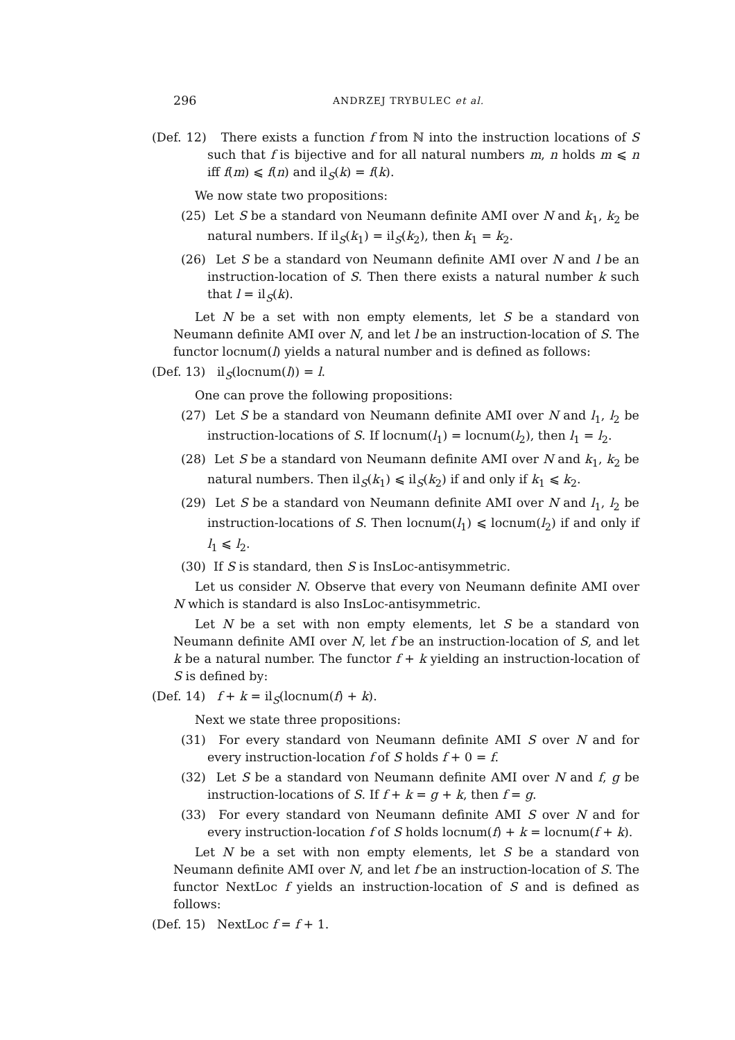296 ANDRZEJ TRYBULEC et al.
(Def. 12) There exists a function f from ℕ into the instruction locations of S such that f is bijective and for all natural numbers m, n holds m ⩽ n iff f(m) ⩽ f(n) and il<sub>S</sub>(k) = f(k).
We now state two propositions:
(25) Let S be a standard von Neumann definite AMI over N and k<sub>1</sub>, k<sub>2</sub> be natural numbers. If il<sub>S</sub>(k<sub>1</sub>) = il<sub>S</sub>(k<sub>2</sub>), then k<sub>1</sub> = k<sub>2</sub>.
(26) Let S be a standard von Neumann definite AMI over N and l be an instruction-location of S. Then there exists a natural number k such that l = il<sub>S</sub>(k).
Let N be a set with non empty elements, let S be a standard von Neumann definite AMI over N, and let l be an instruction-location of S. The functor locnum(l) yields a natural number and is defined as follows:
(Def. 13) il<sub>S</sub>(locnum(l)) = l.
One can prove the following propositions:
(27) Let S be a standard von Neumann definite AMI over N and l<sub>1</sub>, l<sub>2</sub> be instruction-locations of S. If locnum(l<sub>1</sub>) = locnum(l<sub>2</sub>), then l<sub>1</sub> = l<sub>2</sub>.
(28) Let S be a standard von Neumann definite AMI over N and k<sub>1</sub>, k<sub>2</sub> be natural numbers. Then il<sub>S</sub>(k<sub>1</sub>) ⩽ il<sub>S</sub>(k<sub>2</sub>) if and only if k<sub>1</sub> ⩽ k<sub>2</sub>.
(29) Let S be a standard von Neumann definite AMI over N and l<sub>1</sub>, l<sub>2</sub> be instruction-locations of S. Then locnum(l<sub>1</sub>) ⩽ locnum(l<sub>2</sub>) if and only if l<sub>1</sub> ⩽ l<sub>2</sub>.
(30) If S is standard, then S is InsLoc-antisymmetric.
Let us consider N. Observe that every von Neumann definite AMI over N which is standard is also InsLoc-antisymmetric.
Let N be a set with non empty elements, let S be a standard von Neumann definite AMI over N, let f be an instruction-location of S, and let k be a natural number. The functor f + k yielding an instruction-location of S is defined by:
(Def. 14) f + k = il<sub>S</sub>(locnum(f) + k).
Next we state three propositions:
(31) For every standard von Neumann definite AMI S over N and for every instruction-location f of S holds f + 0 = f.
(32) Let S be a standard von Neumann definite AMI over N and f, g be instruction-locations of S. If f + k = g + k, then f = g.
(33) For every standard von Neumann definite AMI S over N and for every instruction-location f of S holds locnum(f) + k = locnum(f + k).
Let N be a set with non empty elements, let S be a standard von Neumann definite AMI over N, and let f be an instruction-location of S. The functor NextLoc f yields an instruction-location of S and is defined as follows:
(Def. 15) NextLoc f = f + 1.